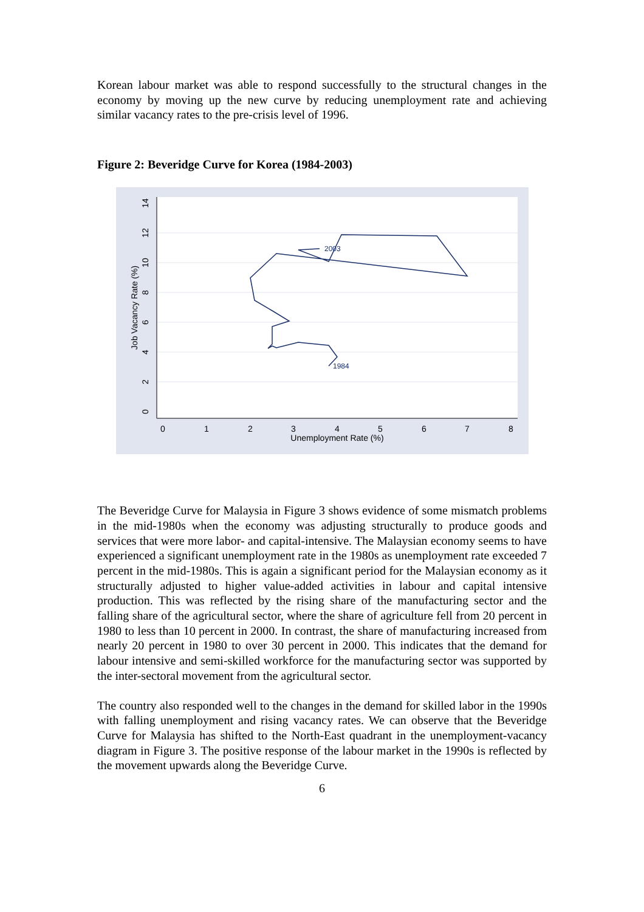Korean labour market was able to respond successfully to the structural changes in the economy by moving up the new curve by reducing unemployment rate and achieving similar vacancy rates to the pre-crisis level of 1996.
Figure 2: Beveridge Curve for Korea (1984-2003)
1984
2003
0
1
2
3
4
5
6
7
8
Unemployment Rate (%)
0
2
4
6
8
10
12
14
Job Vacancy Rate (%)
The Beveridge Curve for Malaysia in Figure 3 shows evidence of some mismatch problems in the mid-1980s when the economy was adjusting structurally to produce goods and services that were more labor- and capital-intensive. The Malaysian economy seems to have experienced a significant unemployment rate in the 1980s as unemployment rate exceeded 7 percent in the mid-1980s. This is again a significant period for the Malaysian economy as it structurally adjusted to higher value-added activities in labour and capital intensive production. This was reflected by the rising share of the manufacturing sector and the falling share of the agricultural sector, where the share of agriculture fell from 20 percent in 1980 to less than 10 percent in 2000. In contrast, the share of manufacturing increased from nearly 20 percent in 1980 to over 30 percent in 2000. This indicates that the demand for labour intensive and semi-skilled workforce for the manufacturing sector was supported by the inter-sectoral movement from the agricultural sector.
The country also responded well to the changes in the demand for skilled labor in the 1990s with falling unemployment and rising vacancy rates. We can observe that the Beveridge Curve for Malaysia has shifted to the North-East quadrant in the unemployment-vacancy diagram in Figure 3. The positive response of the labour market in the 1990s is reflected by the movement upwards along the Beveridge Curve.
6